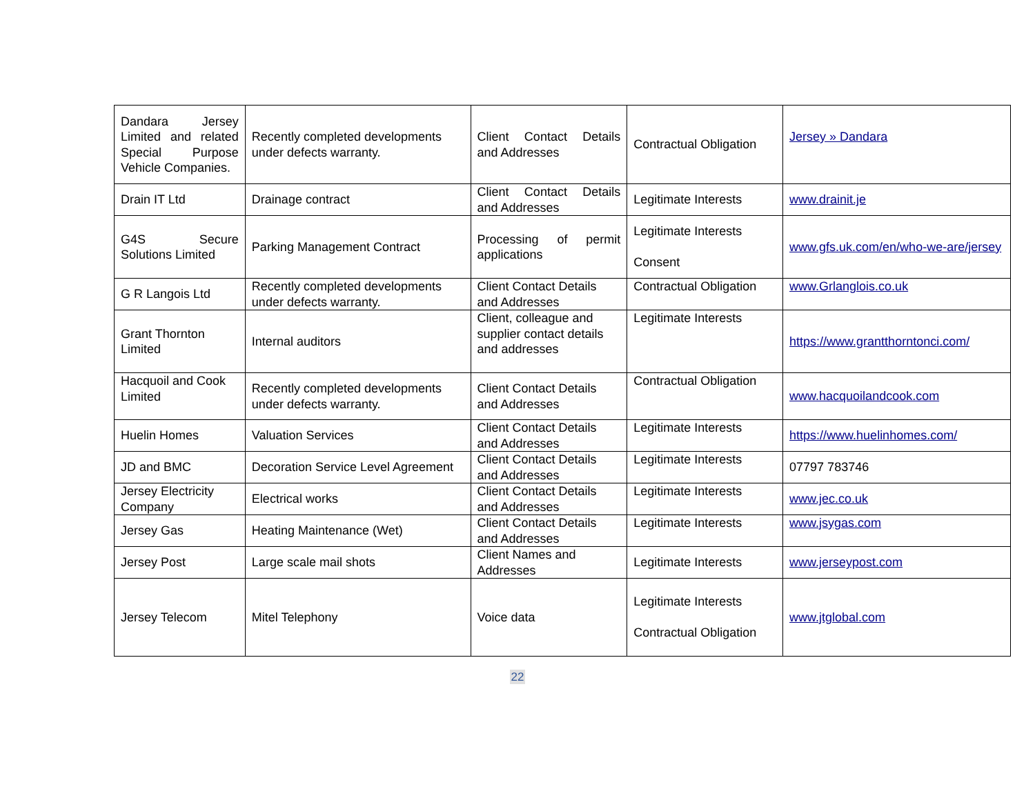| Dandara Jersey Limited and related Special Purpose Vehicle Companies. | Recently completed developments under defects warranty. | Client Contact Details and Addresses | Contractual Obligation | Jersey » Dandara |
| Drain IT Ltd | Drainage contract | Client Contact Details and Addresses | Legitimate Interests | www.drainit.je |
| G4S Secure Solutions Limited | Parking Management Contract | Processing of permit applications | Legitimate Interests Consent | www.gfs.uk.com/en/who-we-are/jersey |
| G R Langois Ltd | Recently completed developments under defects warranty. | Client Contact Details and Addresses | Contractual Obligation | www.Grlanglois.co.uk |
| Grant Thornton Limited | Internal auditors | Client, colleague and supplier contact details and addresses | Legitimate Interests | https://www.grantthorntonci.com/ |
| Hacquoil and Cook Limited | Recently completed developments under defects warranty. | Client Contact Details and Addresses | Contractual Obligation | www.hacquoilandcook.com |
| Huelin Homes | Valuation Services | Client Contact Details and Addresses | Legitimate Interests | https://www.huelinhomes.com/ |
| JD and BMC | Decoration Service Level Agreement | Client Contact Details and Addresses | Legitimate Interests | 07797 783746 |
| Jersey Electricity Company | Electrical works | Client Contact Details and Addresses | Legitimate Interests | www.jec.co.uk |
| Jersey Gas | Heating Maintenance (Wet) | Client Contact Details and Addresses | Legitimate Interests | www.jsygas.com |
| Jersey Post | Large scale mail shots | Client Names and Addresses | Legitimate Interests | www.jerseypost.com |
| Jersey Telecom | Mitel Telephony | Voice data | Legitimate Interests Contractual Obligation | www.jtglobal.com |
22